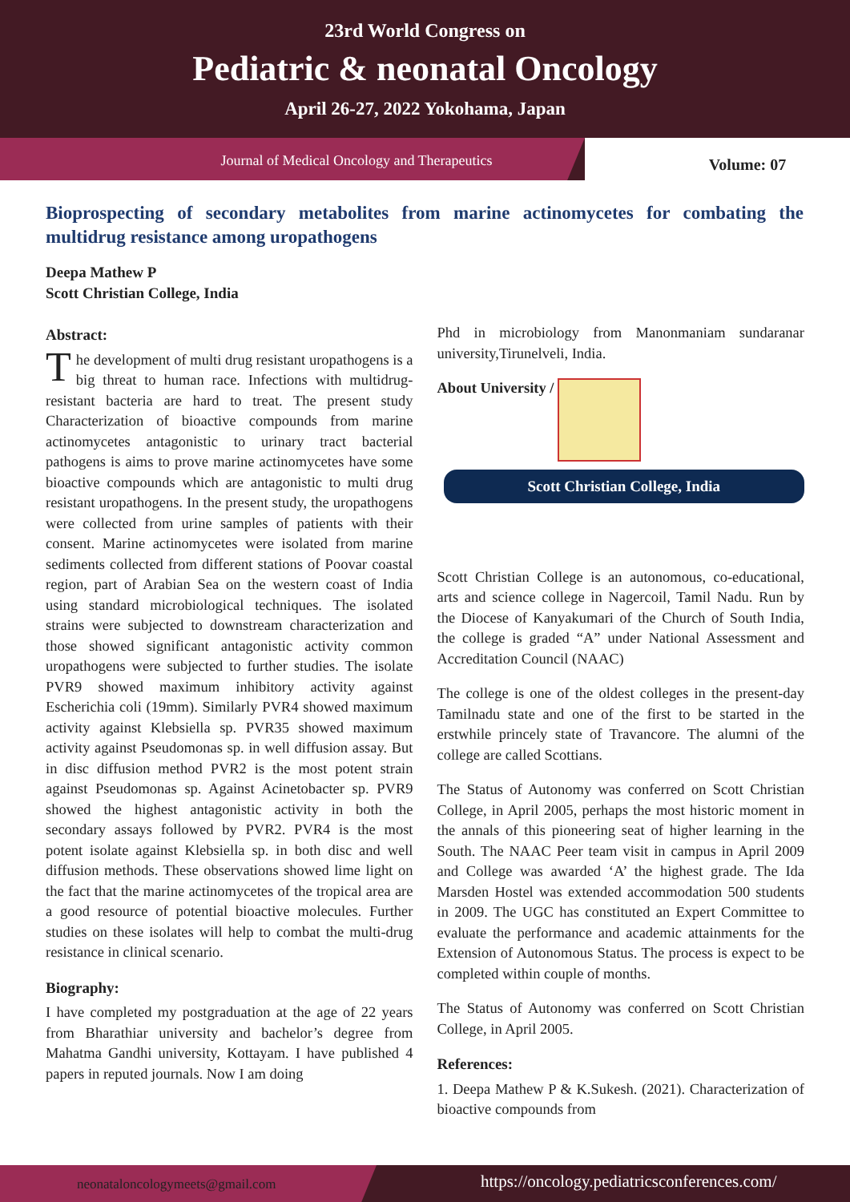23rd World Congress on
Pediatric & neonatal Oncology
April 26-27, 2022 Yokohama, Japan
Journal of Medical Oncology and Therapeutics
Volume: 07
Bioprospecting of secondary metabolites from marine actinomycetes for combating the multidrug resistance among uropathogens
Deepa Mathew P
Scott Christian College, India
Abstract:
The development of multi drug resistant uropathogens is a big threat to human race. Infections with multidrug-resistant bacteria are hard to treat. The present study Characterization of bioactive compounds from marine actinomycetes antagonistic to urinary tract bacterial pathogens is aims to prove marine actinomycetes have some bioactive compounds which are antagonistic to multi drug resistant uropathogens. In the present study, the uropathogens were collected from urine samples of patients with their consent. Marine actinomycetes were isolated from marine sediments collected from different stations of Poovar coastal region, part of Arabian Sea on the western coast of India using standard microbiological techniques. The isolated strains were subjected to downstream characterization and those showed significant antagonistic activity common uropathogens were subjected to further studies. The isolate PVR9 showed maximum inhibitory activity against Escherichia coli (19mm). Similarly PVR4 showed maximum activity against Klebsiella sp. PVR35 showed maximum activity against Pseudomonas sp. in well diffusion assay. But in disc diffusion method PVR2 is the most potent strain against Pseudomonas sp. Against Acinetobacter sp. PVR9 showed the highest antagonistic activity in both the secondary assays followed by PVR2. PVR4 is the most potent isolate against Klebsiella sp. in both disc and well diffusion methods. These observations showed lime light on the fact that the marine actinomycetes of the tropical area are a good resource of potential bioactive molecules. Further studies on these isolates will help to combat the multi-drug resistance in clinical scenario.
Biography:
I have completed my postgraduation at the age of 22 years from Bharathiar university and bachelor’s degree from Mahatma Gandhi university, Kottayam. I have published 4 papers in reputed journals. Now I am doing
Phd in microbiology from Manonmaniam sundaranar university,Tirunelveli, India.
About University /
Scott Christian College, India
Scott Christian College is an autonomous, co-educational, arts and science college in Nagercoil, Tamil Nadu. Run by the Diocese of Kanyakumari of the Church of South India, the college is graded “A” under National Assessment and Accreditation Council (NAAC)
The college is one of the oldest colleges in the present-day Tamilnadu state and one of the first to be started in the erstwhile princely state of Travancore. The alumni of the college are called Scottians.
The Status of Autonomy was conferred on Scott Christian College, in April 2005, perhaps the most historic moment in the annals of this pioneering seat of higher learning in the South. The NAAC Peer team visit in campus in April 2009 and College was awarded ‘A’ the highest grade. The Ida Marsden Hostel was extended accommodation 500 students in 2009. The UGC has constituted an Expert Committee to evaluate the performance and academic attainments for the Extension of Autonomous Status. The process is expect to be completed within couple of months.
The Status of Autonomy was conferred on Scott Christian College, in April 2005.
References:
1. Deepa Mathew P & K.Sukesh. (2021). Characterization of bioactive compounds from
neonataloncologymeets@gmail.com
https://oncology.pediatricsconferences.com/